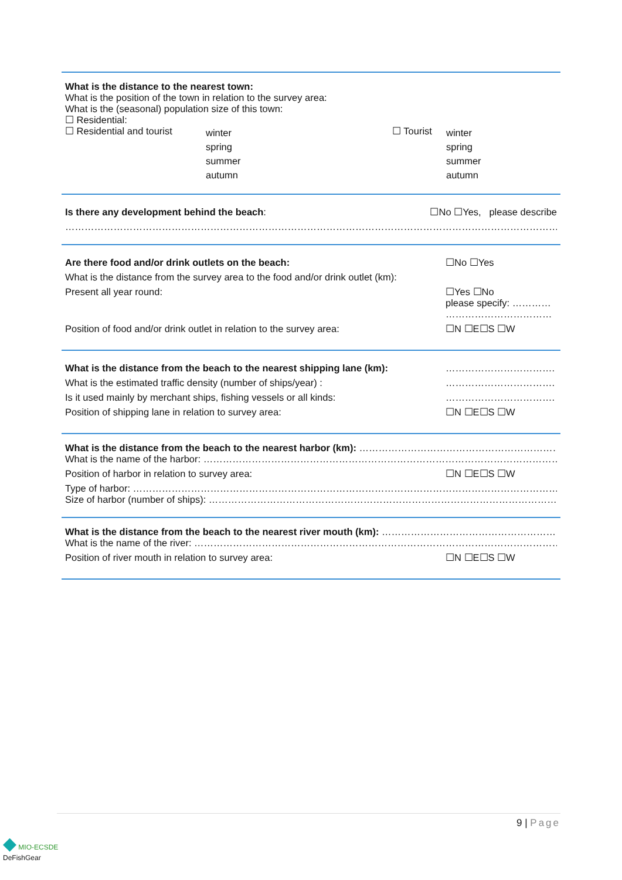What is the distance to the nearest town:
What is the position of the town in relation to the survey area:
What is the (seasonal) population size of this town:
☐ Residential:
☐ Residential and tourist
winter
spring
summer
autumn
☐ Tourist
winter
spring
summer
autumn
Is there any development behind the beach: ☐No ☐Yes, please describe
…………………………………………………………………………………………………………………………………………………………………………
Are there food and/or drink outlets on the beach: ☐No ☐Yes
What is the distance from the survey area to the food and/or drink outlet (km):
Present all year round: ☐Yes ☐No
please specify: …………
……………………………
Position of food and/or drink outlet in relation to the survey area: ☐N ☐E☐S ☐W
What is the distance from the beach to the nearest shipping lane (km): …………………………….
What is the estimated traffic density (number of ships/year) : …………………………….
Is it used mainly by merchant ships, fishing vessels or all kinds: …………………………….
Position of shipping lane in relation to survey area: ☐N ☐E☐S ☐W
What is the distance from the beach to the nearest harbor (km): ………………………………………………………………
What is the name of the harbor: …………………………………………………………………………………………………………………
Position of harbor in relation to survey area: ☐N ☐E☐S ☐W
Type of harbor: ……………………………………………………………………………………………………………………………………
Size of harbor (number of ships): ……………………………………………………………………………………………………………
What is the distance from the beach to the nearest river mouth (km): ………………………………………………
What is the name of the river: ……………………………………………………………………………………………………………………
Position of river mouth in relation to survey area: ☐N ☐E☐S ☐W
9 | Page
◆ MIO-ECSDE
DeFishGear